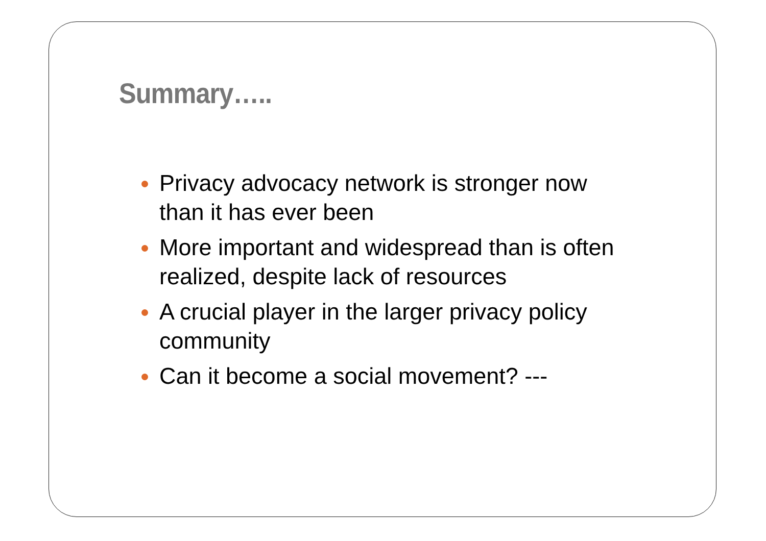Summary…..
Privacy advocacy network is stronger now than it has ever been
More important and widespread than is often realized, despite lack of resources
A crucial player in the larger privacy policy community
Can it become a social movement? ---